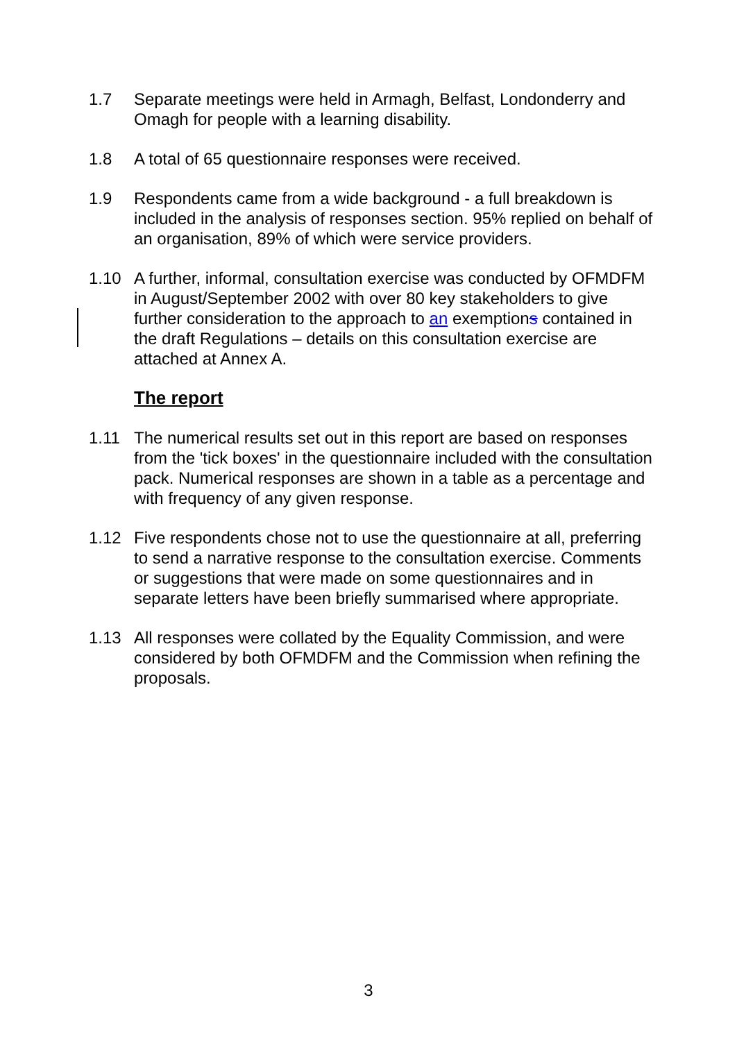1.7 Separate meetings were held in Armagh, Belfast, Londonderry and Omagh for people with a learning disability.
1.8 A total of 65 questionnaire responses were received.
1.9 Respondents came from a wide background - a full breakdown is included in the analysis of responses section. 95% replied on behalf of an organisation, 89% of which were service providers.
1.10 A further, informal, consultation exercise was conducted by OFMDFM in August/September 2002 with over 80 key stakeholders to give further consideration to the approach to an exemptions contained in the draft Regulations – details on this consultation exercise are attached at Annex A.
The report
1.11 The numerical results set out in this report are based on responses from the 'tick boxes' in the questionnaire included with the consultation pack. Numerical responses are shown in a table as a percentage and with frequency of any given response.
1.12 Five respondents chose not to use the questionnaire at all, preferring to send a narrative response to the consultation exercise. Comments or suggestions that were made on some questionnaires and in separate letters have been briefly summarised where appropriate.
1.13 All responses were collated by the Equality Commission, and were considered by both OFMDFM and the Commission when refining the proposals.
3